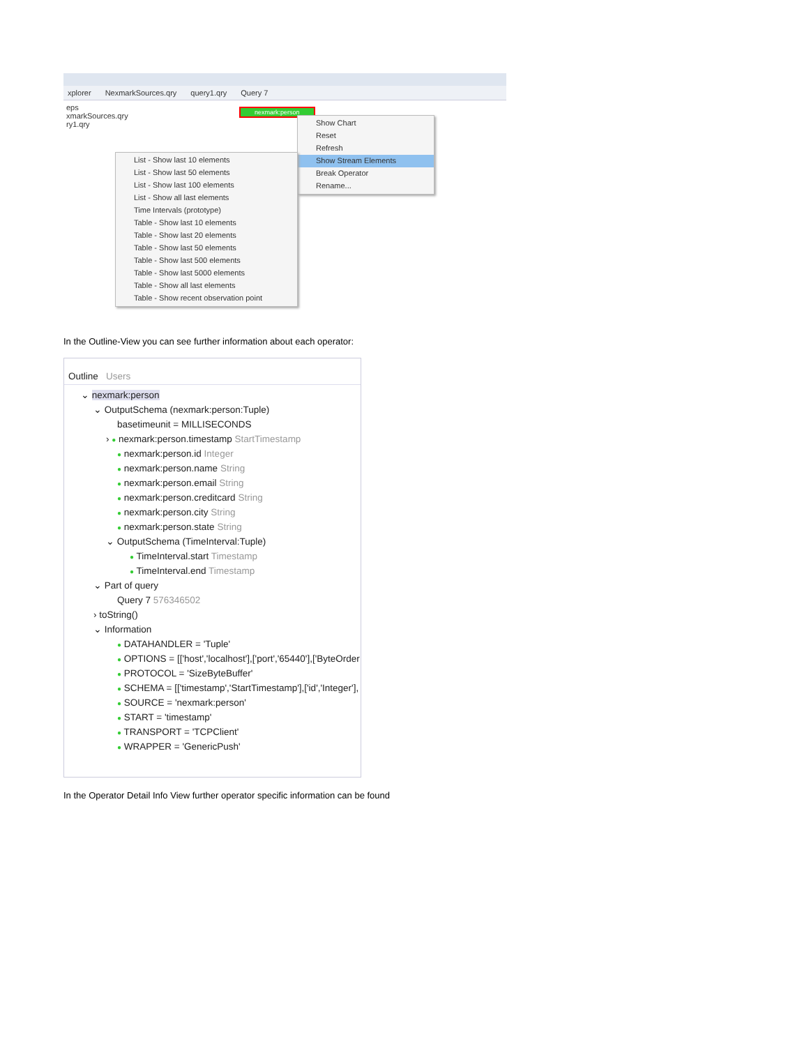xplorer NexmarkSources.qry query1.qry Query 7
eps
xmarkSources.qry
ry1.qry
nexmark:person
Show Chart
Reset
Refresh
Show Stream Elements
Break Operator
Rename...
List - Show last 10 elements
List - Show last 50 elements
List - Show last 100 elements
List - Show all last elements
Time Intervals (prototype)
Table - Show last 10 elements
Table - Show last 20 elements
Table - Show last 50 elements
Table - Show last 500 elements
Table - Show last 5000 elements
Table - Show all last elements
Table - Show recent observation point
In the Outline-View you can see further information about each operator:
Outline Users
⌄ nexmark:person
⌄ OutputSchema (nexmark:person:Tuple)
basetimeunit = MILLISECONDS
› ● nexmark:person.timestamp StartTimestamp
● nexmark:person.id Integer
● nexmark:person.name String
● nexmark:person.email String
● nexmark:person.creditcard String
● nexmark:person.city String
● nexmark:person.state String
⌄ OutputSchema (TimeInterval:Tuple)
● TimeInterval.start Timestamp
● TimeInterval.end Timestamp
⌄ Part of query
Query 7 576346502
› toString()
⌄ Information
● DATAHANDLER = 'Tuple'
● OPTIONS = [['host','localhost'],['port','65440'],['ByteOrder
● PROTOCOL = 'SizeByteBuffer'
● SCHEMA = [['timestamp','StartTimestamp'],['id','Integer'],
● SOURCE = 'nexmark:person'
● START = 'timestamp'
● TRANSPORT = 'TCPClient'
● WRAPPER = 'GenericPush'
In the Operator Detail Info View further operator specific information can be found